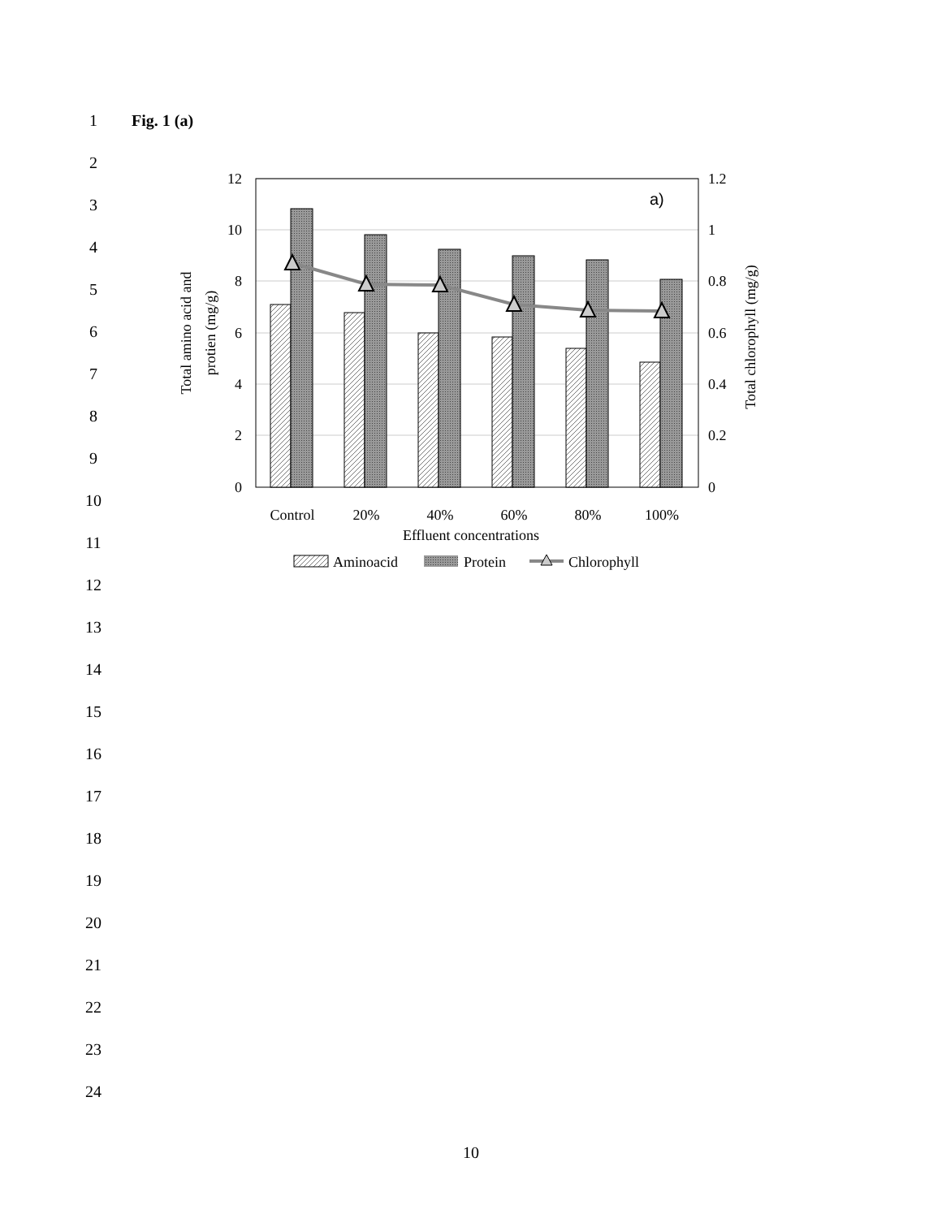1 Fig. 1 (a)
2
3
4
5
6
7
8
9
10
11
12
10
8
6
4
2
0
1.2
1
0.8
0.6
0.4
0.2
0
a)
Control
20%
40%
60%
80%
100%
Effluent concentrations
Total amino acid and
protien (mg/g)
Total chlorophyll (mg/g)
Aminoacid
Protein
Chlorophyll
12
13
14
15
16
17
18
19
20
21
22
23
24
10